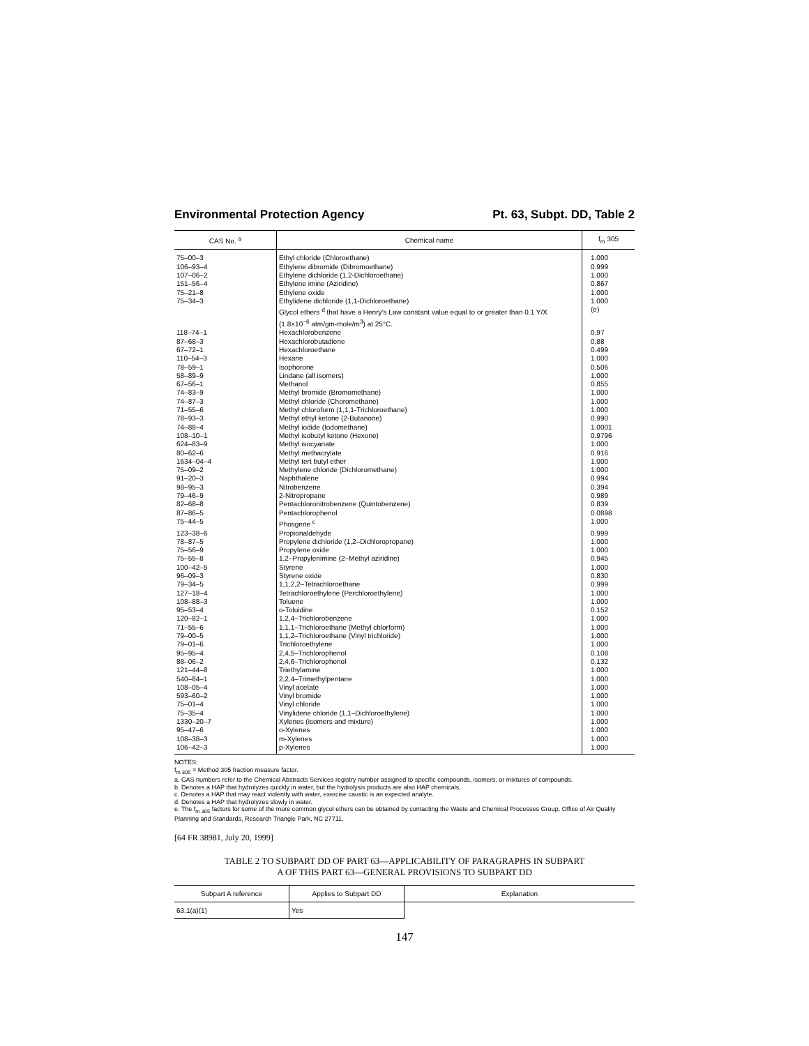Environmental Protection Agency Pt. 63, Subpt. DD, Table 2
| CAS No. <sup>a</sup> | Chemical name | f<sub>m</sub> 305 |
| --- | --- | --- |
| 75–00–3 | Ethyl chloride (Chloroethane) | 1.000 |
| 106–93–4 | Ethylene dibromide (Dibromoethane) | 0.999 |
| 107–06–2 | Ethylene dichloride (1,2-Dichloroethane) | 1.000 |
| 151–56–4 | Ethylene imine (Aziridine) | 0.867 |
| 75–21–8 | Ethylene oxide | 1.000 |
| 75–34–3 | Ethylidene dichloride (1,1-Dichloroethane) | 1.000 |
| | Glycol ethers <sup>d</sup> that have a Henry's Law constant value equal to or greater than 0.1 Y/X (1.8×10<sup>−6</sup> atm/gm-mole/m<sup>3</sup>) at 25°C. | (e) |
| 118–74–1 | Hexachlorobenzene | 0.97 |
| 87–68–3 | Hexachlorobutadiene | 0.88 |
| 67–72–1 | Hexachloroethane | 0.499 |
| 110–54–3 | Hexane | 1.000 |
| 78–59–1 | Isophorone | 0.506 |
| 58–89–9 | Lindane (all isomers) | 1.000 |
| 67–56–1 | Methanol | 0.855 |
| 74–83–9 | Methyl bromide (Bromomethane) | 1.000 |
| 74–87–3 | Methyl chloride (Choromethane) | 1.000 |
| 71–55–6 | Methyl chloroform (1,1,1-Trichloroethane) | 1.000 |
| 78–93–3 | Methyl ethyl ketone (2-Butanone) | 0.990 |
| 74–88–4 | Methyl iodide (Iodomethane) | 1.0001 |
| 108–10–1 | Methyl isobutyl ketone (Hexone) | 0.9796 |
| 624–83–9 | Methyl isocyanate | 1.000 |
| 80–62–6 | Methyl methacrylate | 0.916 |
| 1634–04–4 | Methyl tert butyl ether | 1.000 |
| 75–09–2 | Methylene chloride (Dichloromethane) | 1.000 |
| 91–20–3 | Naphthalene | 0.994 |
| 98–95–3 | Nitrobenzene | 0.394 |
| 79–46–9 | 2-Nitropropane | 0.989 |
| 82–68–8 | Pentachloronitrobenzene (Quintobenzene) | 0.839 |
| 87–86–5 | Pentachlorophenol | 0.0898 |
| 75–44–5 | Phosgene <sup>c</sup> | 1.000 |
| 123–38–6 | Propionaldehyde | 0.999 |
| 78–87–5 | Propylene dichloride (1,2–Dichloropropane) | 1.000 |
| 75–56–9 | Propylene oxide | 1.000 |
| 75–55–8 | 1,2–Propylenimine (2–Methyl aziridine) | 0.945 |
| 100–42–5 | Styrene | 1.000 |
| 96–09–3 | Styrene oxide | 0.830 |
| 79–34–5 | 1,1,2,2–Tetrachloroethane | 0.999 |
| 127–18–4 | Tetrachloroethylene (Perchloroethylene) | 1.000 |
| 108–88–3 | Toluene | 1.000 |
| 95–53–4 | o-Toluidine | 0.152 |
| 120–82–1 | 1,2,4–Trichlorobenzene | 1.000 |
| 71–55–6 | 1,1,1–Trichloroethane (Methyl chlorform) | 1.000 |
| 79–00–5 | 1,1,2–Trichloroethane (Vinyl trichloride) | 1.000 |
| 79–01–6 | Trichloroethylene | 1.000 |
| 95–95–4 | 2,4,5–Trichlorophenol | 0.108 |
| 88–06–2 | 2,4,6–Trichlorophenol | 0.132 |
| 121–44–8 | Triethylamine | 1.000 |
| 540–84–1 | 2,2,4–Trimethylpentane | 1.000 |
| 108–05–4 | Vinyl acetate | 1.000 |
| 593–60–2 | Vinyl bromide | 1.000 |
| 75–01–4 | Vinyl chloride | 1.000 |
| 75–35–4 | Vinylidene chloride (1,1–Dichloroethylene) | 1.000 |
| 1330–20–7 | Xylenes (isomers and mixture) | 1.000 |
| 95–47–6 | o-Xylenes | 1.000 |
| 108–38–3 | m-Xylenes | 1.000 |
| 106–42–3 | p-Xylenes | 1.000 |
NOTES:
f<sub>m 305</sub> = Method 305 fraction measure factor.
a. CAS numbers refer to the Chemical Abstracts Services registry number assigned to specific compounds, isomers, or mixtures of compounds.
b. Denotes a HAP that hydrolyzes quickly in water, but the hydrolysis products are also HAP chemicals.
c. Denotes a HAP that may react violently with water, exercise caustic is an expected analyte.
d. Denotes a HAP that hydrolyzes slowly in water.
e. The f<sub>m 305</sub> factors for some of the more common glycol ethers can be obtained by contacting the Waste and Chemical Processes Group, Office of Air Quality Planning and Standards, Research Triangle Park, NC 27711.
[64 FR 38981, July 20, 1999]
TABLE 2 TO SUBPART DD OF PART 63—APPLICABILITY OF PARAGRAPHS IN SUBPART
A OF THIS PART 63—GENERAL PROVISIONS TO SUBPART DD
| Subpart A reference | Applies to Subpart DD | Explanation |
| --- | --- | --- |
| 63.1(a)(1) | Yes | |
147